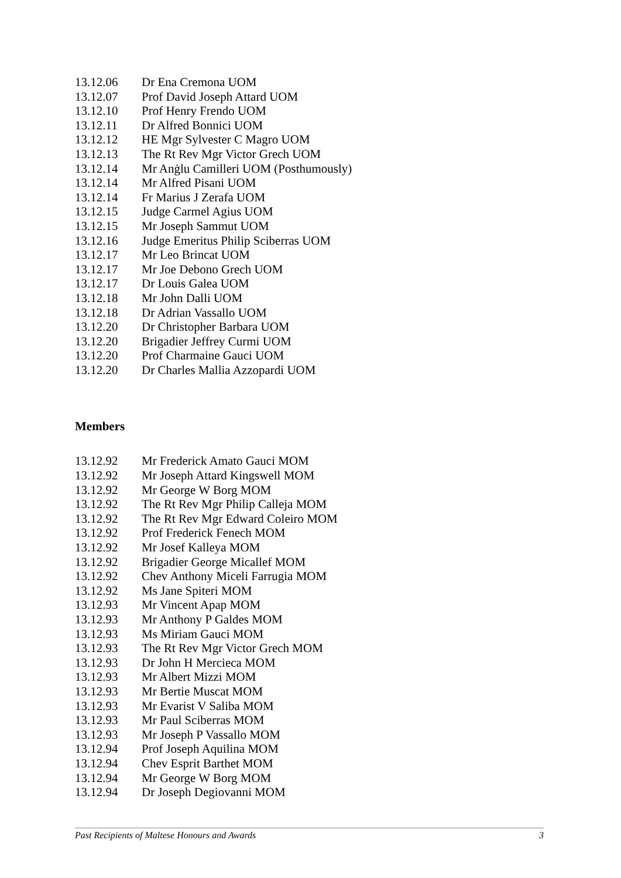13.12.06 Dr Ena Cremona UOM
13.12.07 Prof David Joseph Attard UOM
13.12.10 Prof Henry Frendo UOM
13.12.11 Dr Alfred Bonnici UOM
13.12.12 HE Mgr Sylvester C Magro UOM
13.12.13 The Rt Rev Mgr Victor Grech UOM
13.12.14 Mr Anġlu Camilleri UOM (Posthumously)
13.12.14 Mr Alfred Pisani UOM
13.12.14 Fr Marius J Zerafa UOM
13.12.15 Judge Carmel Agius UOM
13.12.15 Mr Joseph Sammut UOM
13.12.16 Judge Emeritus Philip Sciberras UOM
13.12.17 Mr Leo Brincat UOM
13.12.17 Mr Joe Debono Grech UOM
13.12.17 Dr Louis Galea UOM
13.12.18 Mr John Dalli UOM
13.12.18 Dr Adrian Vassallo UOM
13.12.20 Dr Christopher Barbara UOM
13.12.20 Brigadier Jeffrey Curmi UOM
13.12.20 Prof Charmaine Gauci UOM
13.12.20 Dr Charles Mallia Azzopardi UOM
Members
13.12.92 Mr Frederick Amato Gauci MOM
13.12.92 Mr Joseph Attard Kingswell MOM
13.12.92 Mr George W Borg MOM
13.12.92 The Rt Rev Mgr Philip Calleja MOM
13.12.92 The Rt Rev Mgr Edward Coleiro MOM
13.12.92 Prof Frederick Fenech MOM
13.12.92 Mr Josef Kalleya MOM
13.12.92 Brigadier George Micallef MOM
13.12.92 Chev Anthony Miceli Farrugia MOM
13.12.92 Ms Jane Spiteri MOM
13.12.93 Mr Vincent Apap MOM
13.12.93 Mr Anthony P Galdes MOM
13.12.93 Ms Miriam Gauci MOM
13.12.93 The Rt Rev Mgr Victor Grech MOM
13.12.93 Dr John H Mercieca MOM
13.12.93 Mr Albert Mizzi MOM
13.12.93 Mr Bertie Muscat MOM
13.12.93 Mr Evarist V Saliba MOM
13.12.93 Mr Paul Sciberras MOM
13.12.93 Mr Joseph P Vassallo MOM
13.12.94 Prof Joseph Aquilina MOM
13.12.94 Chev Esprit Barthet MOM
13.12.94 Mr George W Borg MOM
13.12.94 Dr Joseph Degiovanni MOM
Past Recipients of Maltese Honours and Awards 3